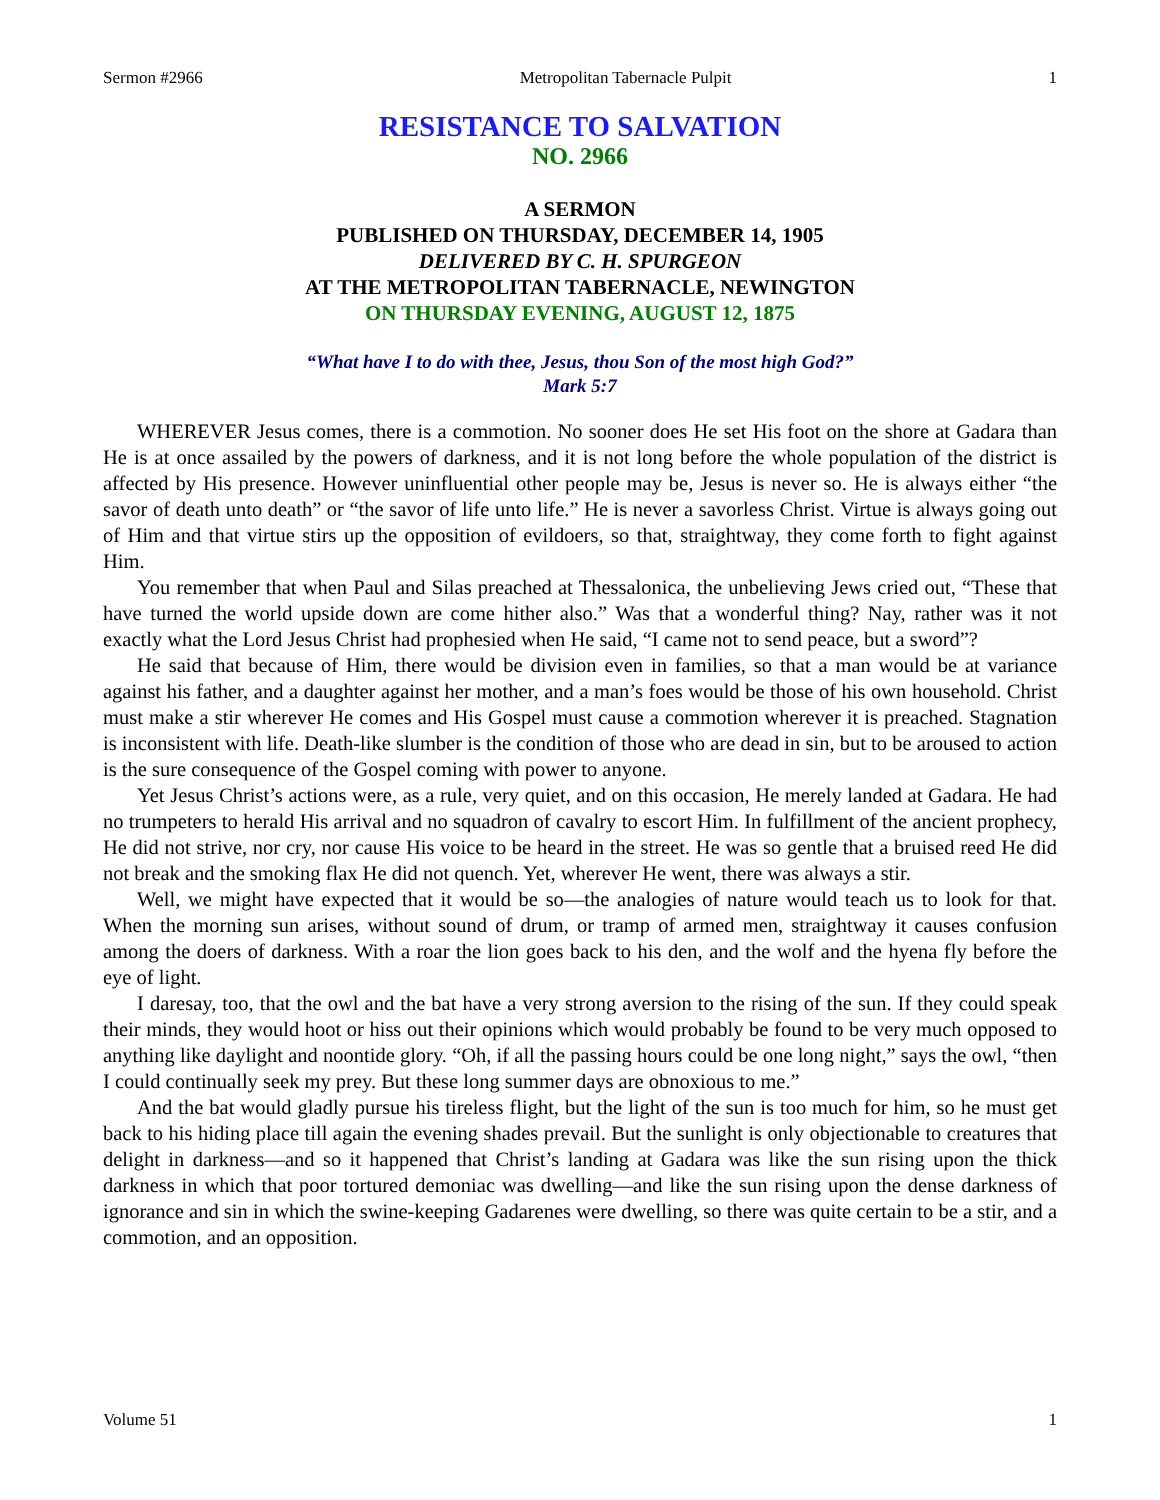Sermon #2966 Metropolitan Tabernacle Pulpit 1
RESISTANCE TO SALVATION
NO. 2966
A SERMON
PUBLISHED ON THURSDAY, DECEMBER 14, 1905
DELIVERED BY C. H. SPURGEON
AT THE METROPOLITAN TABERNACLE, NEWINGTON
ON THURSDAY EVENING, AUGUST 12, 1875
“What have I to do with thee, Jesus, thou Son of the most high God?”
Mark 5:7
WHEREVER Jesus comes, there is a commotion. No sooner does He set His foot on the shore at Gadara than He is at once assailed by the powers of darkness, and it is not long before the whole population of the district is affected by His presence. However uninfluential other people may be, Jesus is never so. He is always either “the savor of death unto death” or “the savor of life unto life.” He is never a savorless Christ. Virtue is always going out of Him and that virtue stirs up the opposition of evildoers, so that, straightway, they come forth to fight against Him.
You remember that when Paul and Silas preached at Thessalonica, the unbelieving Jews cried out, “These that have turned the world upside down are come hither also.” Was that a wonderful thing? Nay, rather was it not exactly what the Lord Jesus Christ had prophesied when He said, “I came not to send peace, but a sword”?
He said that because of Him, there would be division even in families, so that a man would be at variance against his father, and a daughter against her mother, and a man’s foes would be those of his own household. Christ must make a stir wherever He comes and His Gospel must cause a commotion wherever it is preached. Stagnation is inconsistent with life. Death-like slumber is the condition of those who are dead in sin, but to be aroused to action is the sure consequence of the Gospel coming with power to anyone.
Yet Jesus Christ’s actions were, as a rule, very quiet, and on this occasion, He merely landed at Gadara. He had no trumpeters to herald His arrival and no squadron of cavalry to escort Him. In fulfillment of the ancient prophecy, He did not strive, nor cry, nor cause His voice to be heard in the street. He was so gentle that a bruised reed He did not break and the smoking flax He did not quench. Yet, wherever He went, there was always a stir.
Well, we might have expected that it would be so—the analogies of nature would teach us to look for that. When the morning sun arises, without sound of drum, or tramp of armed men, straightway it causes confusion among the doers of darkness. With a roar the lion goes back to his den, and the wolf and the hyena fly before the eye of light.
I daresay, too, that the owl and the bat have a very strong aversion to the rising of the sun. If they could speak their minds, they would hoot or hiss out their opinions which would probably be found to be very much opposed to anything like daylight and noontide glory. “Oh, if all the passing hours could be one long night,” says the owl, “then I could continually seek my prey. But these long summer days are obnoxious to me.”
And the bat would gladly pursue his tireless flight, but the light of the sun is too much for him, so he must get back to his hiding place till again the evening shades prevail. But the sunlight is only objectionable to creatures that delight in darkness—and so it happened that Christ’s landing at Gadara was like the sun rising upon the thick darkness in which that poor tortured demoniac was dwelling—and like the sun rising upon the dense darkness of ignorance and sin in which the swine-keeping Gadarenes were dwelling, so there was quite certain to be a stir, and a commotion, and an opposition.
Volume 51 1